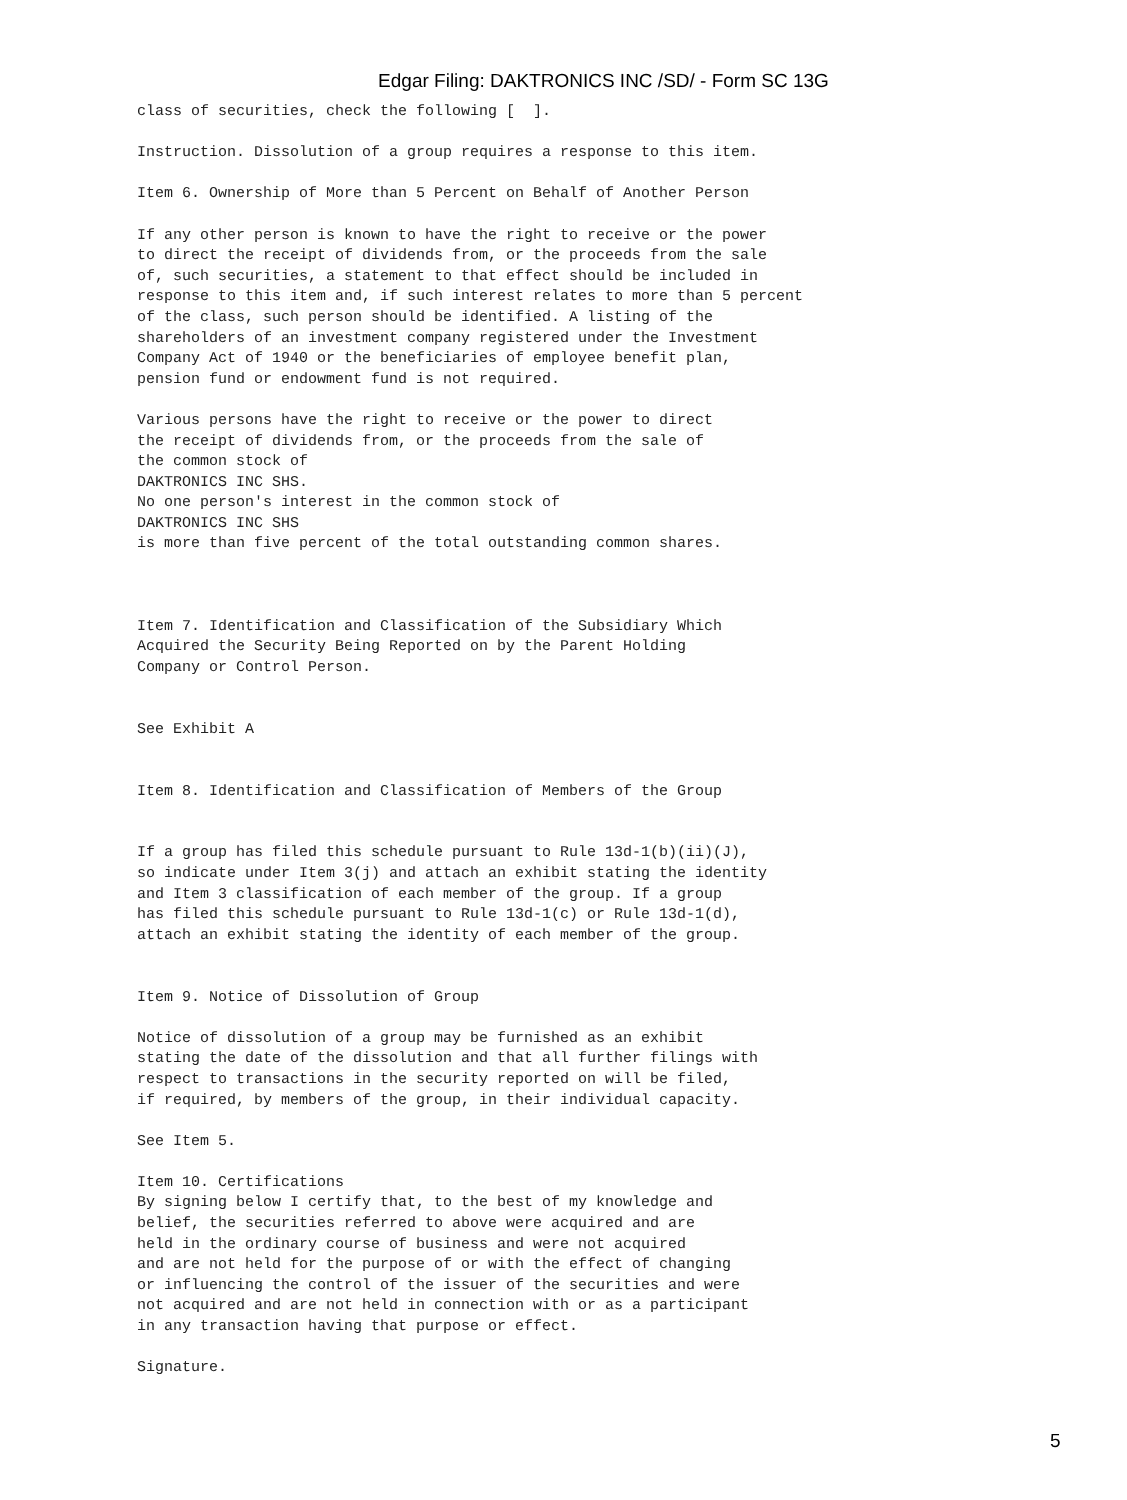Edgar Filing: DAKTRONICS INC /SD/ - Form SC 13G
class of securities, check the following [  ].

Instruction. Dissolution of a group requires a response to this item.

Item 6. Ownership of More than 5 Percent on Behalf of Another Person

If any other person is known to have the right to receive or the power
to direct the receipt of dividends from, or the proceeds from the sale
of, such securities, a statement to that effect should be included in
response to this item and, if such interest relates to more than 5 percent
of the class, such person should be identified. A listing of the
shareholders of an investment company registered under the Investment
Company Act of 1940 or the beneficiaries of employee benefit plan,
pension fund or endowment fund is not required.

Various persons have the right to receive or the power to direct
the receipt of dividends from, or the proceeds from the sale of
the common stock of
DAKTRONICS INC SHS.
No one person's interest in the common stock of
DAKTRONICS INC SHS
is more than five percent of the total outstanding common shares.



Item 7. Identification and Classification of the Subsidiary Which
Acquired the Security Being Reported on by the Parent Holding
Company or Control Person.


See Exhibit A


Item 8. Identification and Classification of Members of the Group


If a group has filed this schedule pursuant to Rule 13d-1(b)(ii)(J),
so indicate under Item 3(j) and attach an exhibit stating the identity
and Item 3 classification of each member of the group. If a group
has filed this schedule pursuant to Rule 13d-1(c) or Rule 13d-1(d),
attach an exhibit stating the identity of each member of the group.


Item 9. Notice of Dissolution of Group

Notice of dissolution of a group may be furnished as an exhibit
stating the date of the dissolution and that all further filings with
respect to transactions in the security reported on will be filed,
if required, by members of the group, in their individual capacity.

See Item 5.

Item 10. Certifications
By signing below I certify that, to the best of my knowledge and
belief, the securities referred to above were acquired and are
held in the ordinary course of business and were not acquired
and are not held for the purpose of or with the effect of changing
or influencing the control of the issuer of the securities and were
not acquired and are not held in connection with or as a participant
in any transaction having that purpose or effect.

Signature.
5